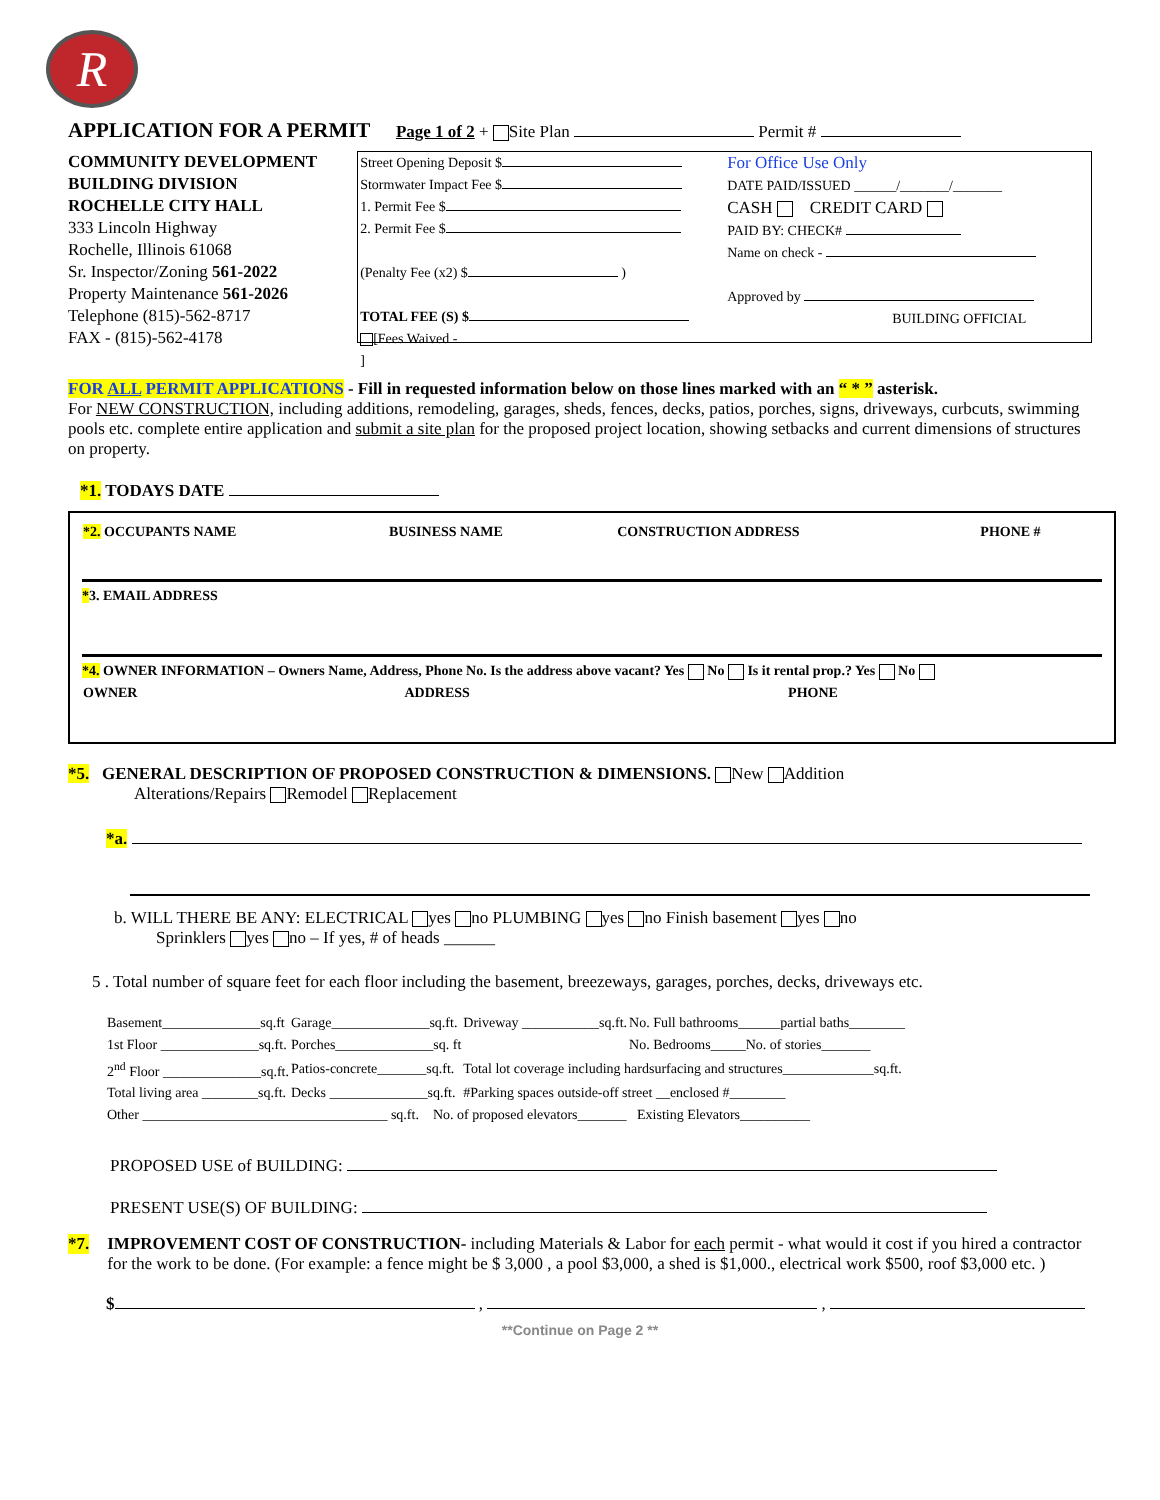R
APPLICATION FOR A PERMIT Page 1 of 2 + Site Plan Permit #
COMMUNITY DEVELOPMENT
BUILDING DIVISION
ROCHELLE CITY HALL
333 Lincoln Highway
Rochelle, Illinois 61068
Sr. Inspector/Zoning 561-2022
Property Maintenance 561-2026
Telephone (815)-562-8717
FAX - (815)-562-4178
Street Opening Deposit $
Stormwater Impact Fee $
1. Permit Fee $
2. Permit Fee $
(Penalty Fee (x2) $ )
TOTAL FEE (S) $
[Fees Waived - ]
For Office Use Only
DATE PAID/ISSUED ______/_______/_______
CASH CREDIT CARD
PAID BY: CHECK#
Name on check -
Approved by
BUILDING OFFICIAL
FOR ALL PERMIT APPLICATIONS - Fill in requested information below on those lines marked with an “ * ” asterisk.
For NEW CONSTRUCTION, including additions, remodeling, garages, sheds, fences, decks, patios, porches, signs, driveways, curbcuts, swimming pools etc. complete entire application and submit a site plan for the proposed project location, showing setbacks and current dimensions of structures on property.
*1. TODAYS DATE
| *2. OCCUPANTS NAME | BUSINESS NAME | CONSTRUCTION ADDRESS | PHONE # |
*3. EMAIL ADDRESS
*4. OWNER INFORMATION – Owners Name, Address, Phone No. Is the address above vacant? Yes No Is it rental prop.? Yes No
| OWNER | ADDRESS | PHONE |
*5. GENERAL DESCRIPTION OF PROPOSED CONSTRUCTION & DIMENSIONS. New Addition
Alterations/Repairs Remodel Replacement
*a.
b. WILL THERE BE ANY: ELECTRICAL yes no PLUMBING yes no Finish basement yes no
Sprinklers yes no – If yes, # of heads ______
5 . Total number of square feet for each floor including the basement, breezeways, garages, porches, decks, driveways etc.
| Basement______________sq.ft | Garage______________sq.ft. | Driveway ___________sq.ft. | No. Full bathrooms______partial baths________ |
| 1st Floor ______________sq.ft. | Porches______________sq. ft | | No. Bedrooms_____No. of stories_______ |
| 2<sup>nd</sup> Floor ______________sq.ft. | Patios-concrete_______sq.ft. | Total lot coverage including hardsurfacing and structures_____________sq.ft. | |
| Total living area ________sq.ft. | Decks ______________sq.ft. | #Parking spaces outside-off street __enclosed #________ | |
| Other ___________________________________ sq.ft. No. of proposed elevators_______ Existing Elevators__________ | | | |
PROPOSED USE of BUILDING:
PRESENT USE(S) OF BUILDING:
*7.
IMPROVEMENT COST OF CONSTRUCTION- including Materials & Labor for each permit - what would it cost if you hired a contractor for the work to be done. (For example: a fence might be $ 3,000 , a pool $3,000, a shed is $1,000., electrical work $500, roof $3,000 etc. )
$ , ,
**Continue on Page 2 **